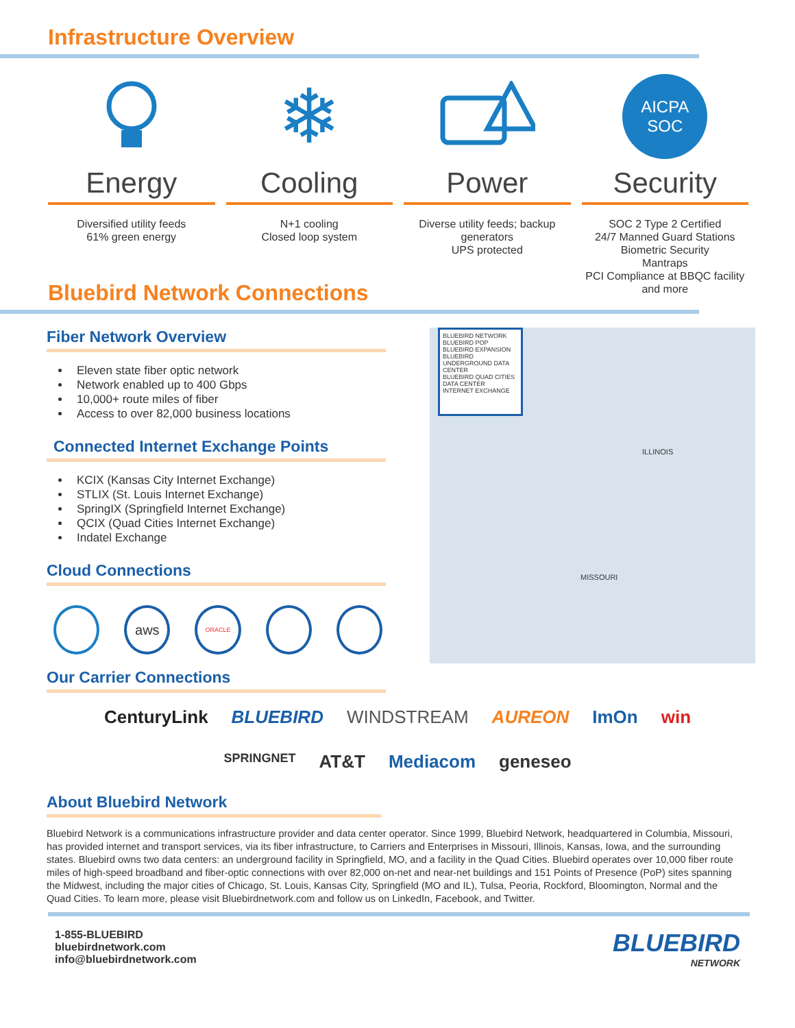Infrastructure Overview
Energy
Diversified utility feeds
61% green energy
❄
Cooling
N+1 cooling
Closed loop system
Power
Diverse utility feeds; backup generators
UPS protected
AICPA
SOC
Security
SOC 2 Type 2 Certified
24/7 Manned Guard Stations
Biometric Security
Mantraps
PCI Compliance at BBQC facility and more
Bluebird Network Connections
Fiber Network Overview
Eleven state fiber optic network
Network enabled up to 400 Gbps
10,000+ route miles of fiber
Access to over 82,000 business locations
Connected Internet Exchange Points
KCIX (Kansas City Internet Exchange)
STLIX (St. Louis Internet Exchange)
SpringIX (Springfield Internet Exchange)
QCIX (Quad Cities Internet Exchange)
Indatel Exchange
Cloud Connections
aws
ORACLE
Our Carrier Connections
BLUEBIRD NETWORK
BLUEBIRD POP
BLUEBIRD EXPANSION
BLUEBIRD UNDERGROUND DATA CENTER
BLUEBIRD QUAD CITIES DATA CENTER
INTERNET EXCHANGE
ILLINOIS
MISSOURI
CenturyLink BLUEBIRD WINDSTREAM AUREON ImOn win SPRINGNET AT&T Mediacom geneseo
About Bluebird Network
Bluebird Network is a communications infrastructure provider and data center operator. Since 1999, Bluebird Network, headquartered in Columbia, Missouri, has provided internet and transport services, via its fiber infrastructure, to Carriers and Enterprises in Missouri, Illinois, Kansas, Iowa, and the surrounding states. Bluebird owns two data centers: an underground facility in Springfield, MO, and a facility in the Quad Cities. Bluebird operates over 10,000 fiber route miles of high-speed broadband and fiber-optic connections with over 82,000 on-net and near-net buildings and 151 Points of Presence (PoP) sites spanning the Midwest, including the major cities of Chicago, St. Louis, Kansas City, Springfield (MO and IL), Tulsa, Peoria, Rockford, Bloomington, Normal and the Quad Cities. To learn more, please visit Bluebirdnetwork.com and follow us on LinkedIn, Facebook, and Twitter.
1-855-BLUEBIRD
bluebirdnetwork.com
info@bluebirdnetwork.com
BLUEBIRD
NETWORK